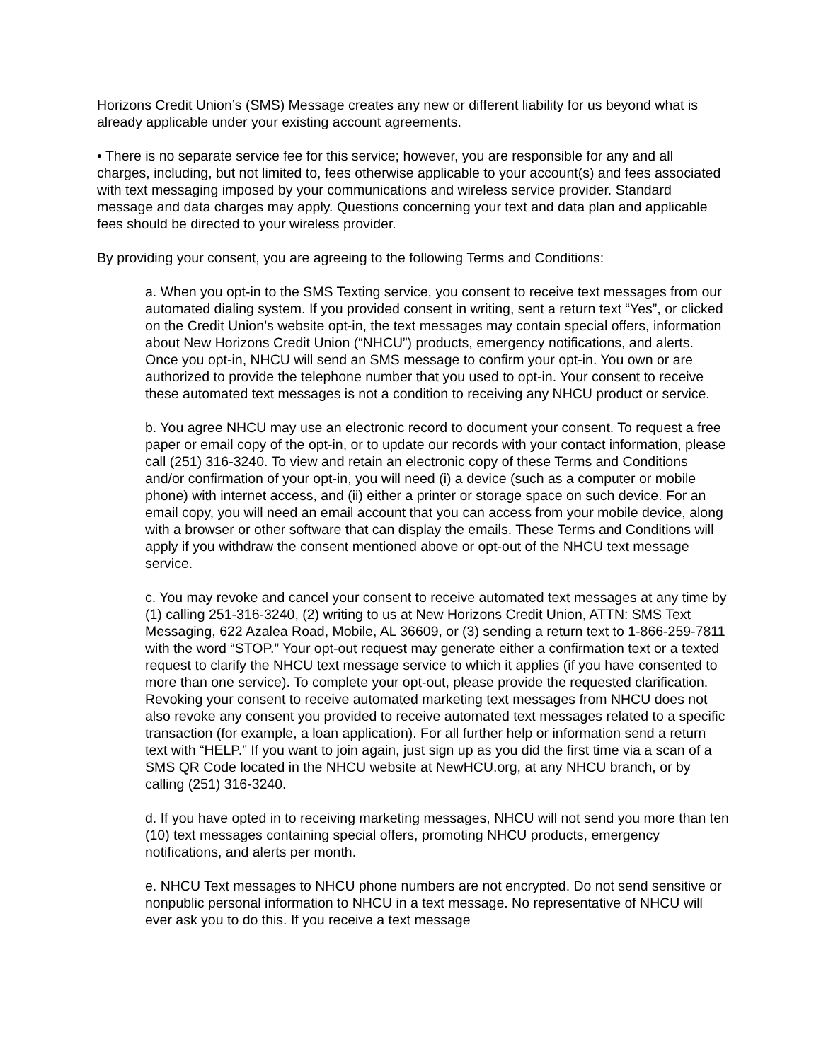Horizons Credit Union’s (SMS) Message creates any new or different liability for us beyond what is already applicable under your existing account agreements.
• There is no separate service fee for this service; however, you are responsible for any and all charges, including, but not limited to, fees otherwise applicable to your account(s) and fees associated with text messaging imposed by your communications and wireless service provider. Standard message and data charges may apply. Questions concerning your text and data plan and applicable fees should be directed to your wireless provider.
By providing your consent, you are agreeing to the following Terms and Conditions:
a. When you opt-in to the SMS Texting service, you consent to receive text messages from our automated dialing system. If you provided consent in writing, sent a return text “Yes”, or clicked on the Credit Union’s website opt-in, the text messages may contain special offers, information about New Horizons Credit Union (“NHCU”) products, emergency notifications, and alerts. Once you opt-in, NHCU will send an SMS message to confirm your opt-in. You own or are authorized to provide the telephone number that you used to opt-in. Your consent to receive these automated text messages is not a condition to receiving any NHCU product or service.
b. You agree NHCU may use an electronic record to document your consent. To request a free paper or email copy of the opt-in, or to update our records with your contact information, please call (251) 316-3240. To view and retain an electronic copy of these Terms and Conditions and/or confirmation of your opt-in, you will need (i) a device (such as a computer or mobile phone) with internet access, and (ii) either a printer or storage space on such device. For an email copy, you will need an email account that you can access from your mobile device, along with a browser or other software that can display the emails. These Terms and Conditions will apply if you withdraw the consent mentioned above or opt-out of the NHCU text message service.
c. You may revoke and cancel your consent to receive automated text messages at any time by (1) calling 251-316-3240, (2) writing to us at New Horizons Credit Union, ATTN: SMS Text Messaging, 622 Azalea Road, Mobile, AL 36609, or (3) sending a return text to 1-866-259-7811 with the word “STOP.” Your opt-out request may generate either a confirmation text or a texted request to clarify the NHCU text message service to which it applies (if you have consented to more than one service). To complete your opt-out, please provide the requested clarification. Revoking your consent to receive automated marketing text messages from NHCU does not also revoke any consent you provided to receive automated text messages related to a specific transaction (for example, a loan application). For all further help or information send a return text with “HELP.” If you want to join again, just sign up as you did the first time via a scan of a SMS QR Code located in the NHCU website at NewHCU.org, at any NHCU branch, or by calling (251) 316-3240.
d. If you have opted in to receiving marketing messages, NHCU will not send you more than ten (10) text messages containing special offers, promoting NHCU products, emergency notifications, and alerts per month.
e. NHCU Text messages to NHCU phone numbers are not encrypted. Do not send sensitive or nonpublic personal information to NHCU in a text message. No representative of NHCU will ever ask you to do this. If you receive a text message